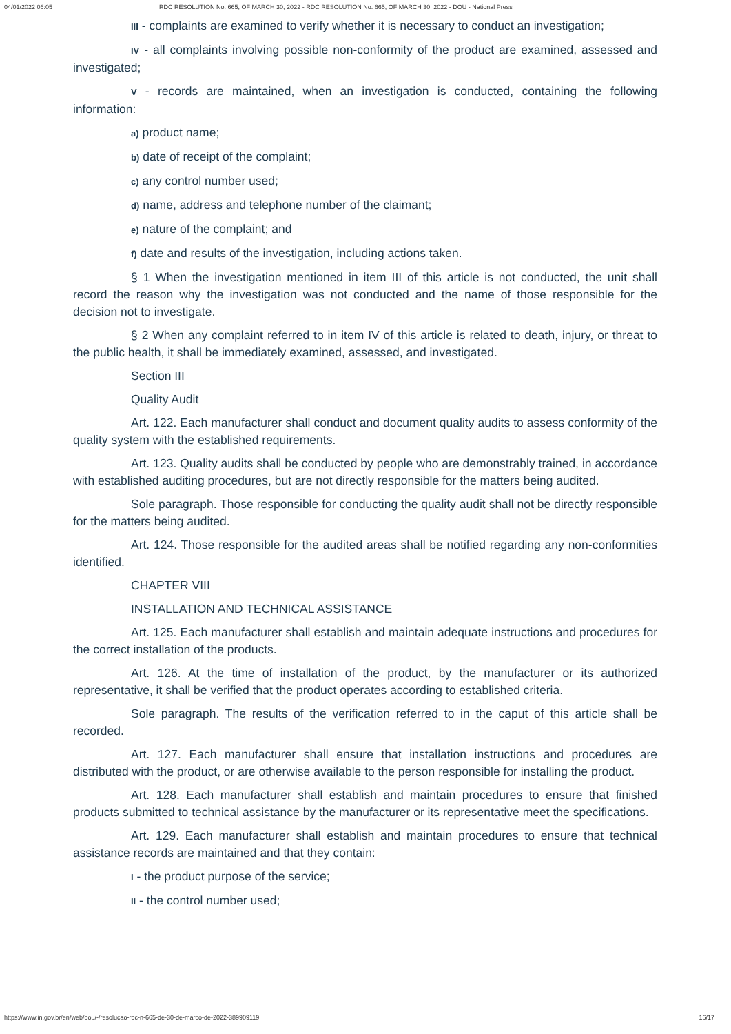04/01/2022 06:05 RDC RESOLUTION No. 665, OF MARCH 30, 2022 - RDC RESOLUTION No. 665, OF MARCH 30, 2022 - DOU - National Press
III - complaints are examined to verify whether it is necessary to conduct an investigation;
IV - all complaints involving possible non-conformity of the product are examined, assessed and investigated;
V - records are maintained, when an investigation is conducted, containing the following information:
a) product name;
b) date of receipt of the complaint;
c) any control number used;
d) name, address and telephone number of the claimant;
e) nature of the complaint; and
f) date and results of the investigation, including actions taken.
§ 1 When the investigation mentioned in item III of this article is not conducted, the unit shall record the reason why the investigation was not conducted and the name of those responsible for the decision not to investigate.
§ 2 When any complaint referred to in item IV of this article is related to death, injury, or threat to the public health, it shall be immediately examined, assessed, and investigated.
Section III
Quality Audit
Art. 122. Each manufacturer shall conduct and document quality audits to assess conformity of the quality system with the established requirements.
Art. 123. Quality audits shall be conducted by people who are demonstrably trained, in accordance with established auditing procedures, but are not directly responsible for the matters being audited.
Sole paragraph. Those responsible for conducting the quality audit shall not be directly responsible for the matters being audited.
Art. 124. Those responsible for the audited areas shall be notified regarding any non-conformities identified.
CHAPTER VIII
INSTALLATION AND TECHNICAL ASSISTANCE
Art. 125. Each manufacturer shall establish and maintain adequate instructions and procedures for the correct installation of the products.
Art. 126. At the time of installation of the product, by the manufacturer or its authorized representative, it shall be verified that the product operates according to established criteria.
Sole paragraph. The results of the verification referred to in the caput of this article shall be recorded.
Art. 127. Each manufacturer shall ensure that installation instructions and procedures are distributed with the product, or are otherwise available to the person responsible for installing the product.
Art. 128. Each manufacturer shall establish and maintain procedures to ensure that finished products submitted to technical assistance by the manufacturer or its representative meet the specifications.
Art. 129. Each manufacturer shall establish and maintain procedures to ensure that technical assistance records are maintained and that they contain:
I - the product purpose of the service;
II - the control number used;
https://www.in.gov.br/en/web/dou/-/resolucao-rdc-n-665-de-30-de-marco-de-2022-389909119 16/17